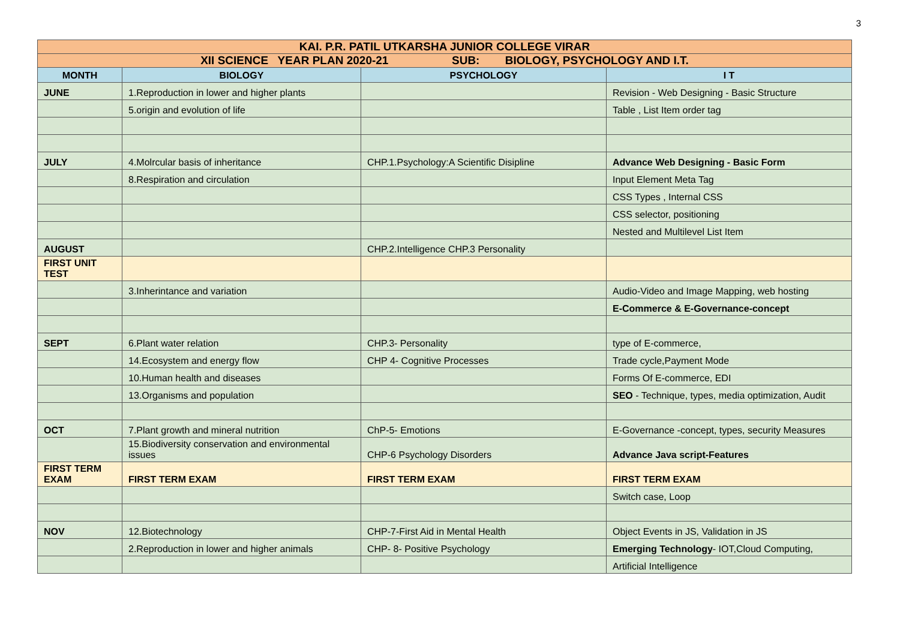3
| KAI. P.R. PATIL UTKARSHA JUNIOR COLLEGE VIRAR | | | |
| XII SCIENCE YEAR PLAN 2020-21 SUB: BIOLOGY, PSYCHOLOGY AND I.T. | | | |
| MONTH | BIOLOGY | PSYCHOLOGY | I T |
| JUNE | 1.Reproduction in lower and higher plants | | Revision - Web Designing - Basic Structure |
| | 5.origin and evolution of life | | Table , List Item order tag |
| JULY | 4.Molrcular basis of inheritance | CHP.1.Psychology:A Scientific Disipline | Advance Web Designing - Basic Form |
| | 8.Respiration and circulation | | Input Element Meta Tag |
| | | | CSS Types , Internal CSS |
| | | | CSS selector, positioning |
| | | | Nested and Multilevel List Item |
| AUGUST | | CHP.2.Intelligence CHP.3 Personality | |
| FIRST UNIT TEST | | | |
| | 3.Inherintance and variation | | Audio-Video and Image Mapping, web hosting |
| | | | E-Commerce & E-Governance-concept |
| SEPT | 6.Plant water relation | CHP.3- Personality | type of E-commerce, |
| | 14.Ecosystem and energy flow | CHP 4- Cognitive Processes | Trade cycle,Payment Mode |
| | 10.Human health and diseases | | Forms Of E-commerce, EDI |
| | 13.Organisms and population | | SEO - Technique, types, media optimization, Audit |
| OCT | 7.Plant growth and mineral nutrition | ChP-5- Emotions | E-Governance -concept, types, security Measures |
| | 15.Biodiversity conservation and environmental issues | CHP-6 Psychology Disorders | Advance Java script-Features |
| FIRST TERM EXAM | FIRST TERM EXAM | FIRST TERM EXAM | FIRST TERM EXAM |
| | | | Switch case, Loop |
| NOV | 12.Biotechnology | CHP-7-First Aid in Mental Health | Object Events in JS, Validation in JS |
| | 2.Reproduction in lower and higher animals | CHP- 8- Positive Psychology | Emerging Technology - IOT,Cloud Computing, |
| | | | Artificial Intelligence |